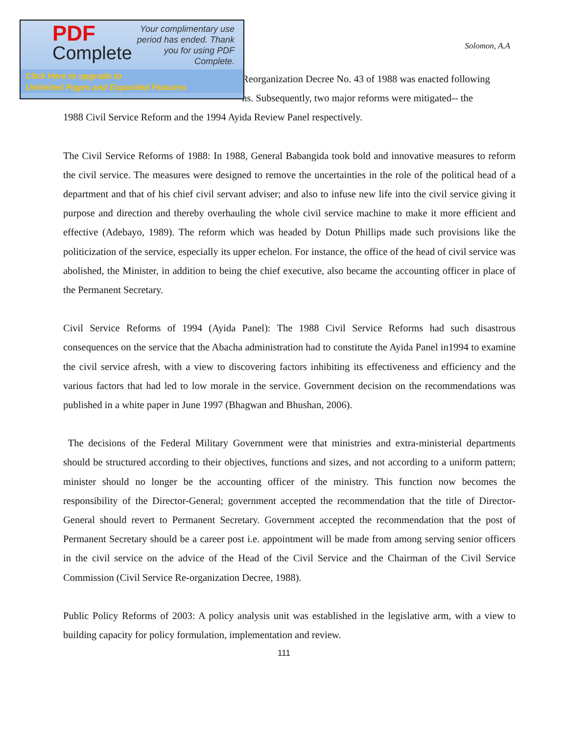PDF
Complete
Your complimentary use period has ended. Thank you for using PDF Complete.
Click Here to upgrade to
Unlimited Pages and Expanded Features
Solomon, A.A
Reorganization Decree No. 43 of 1988 was enacted following
ns. Subsequently, two major reforms were mitigated-- the
1988 Civil Service Reform and the 1994 Ayida Review Panel respectively.
The Civil Service Reforms of 1988: In 1988, General Babangida took bold and innovative measures to reform the civil service. The measures were designed to remove the uncertainties in the role of the political head of a department and that of his chief civil servant adviser; and also to infuse new life into the civil service giving it purpose and direction and thereby overhauling the whole civil service machine to make it more efficient and effective (Adebayo, 1989). The reform which was headed by Dotun Phillips made such provisions like the politicization of the service, especially its upper echelon. For instance, the office of the head of civil service was abolished, the Minister, in addition to being the chief executive, also became the accounting officer in place of the Permanent Secretary.
Civil Service Reforms of 1994 (Ayida Panel): The 1988 Civil Service Reforms had such disastrous consequences on the service that the Abacha administration had to constitute the Ayida Panel in1994 to examine the civil service afresh, with a view to discovering factors inhibiting its effectiveness and efficiency and the various factors that had led to low morale in the service. Government decision on the recommendations was published in a white paper in June 1997 (Bhagwan and Bhushan, 2006).
The decisions of the Federal Military Government were that ministries and extra-ministerial departments should be structured according to their objectives, functions and sizes, and not according to a uniform pattern; minister should no longer be the accounting officer of the ministry. This function now becomes the responsibility of the Director-General; government accepted the recommendation that the title of Director-General should revert to Permanent Secretary. Government accepted the recommendation that the post of Permanent Secretary should be a career post i.e. appointment will be made from among serving senior officers in the civil service on the advice of the Head of the Civil Service and the Chairman of the Civil Service Commission (Civil Service Re-organization Decree, 1988).
Public Policy Reforms of 2003: A policy analysis unit was established in the legislative arm, with a view to building capacity for policy formulation, implementation and review.
111